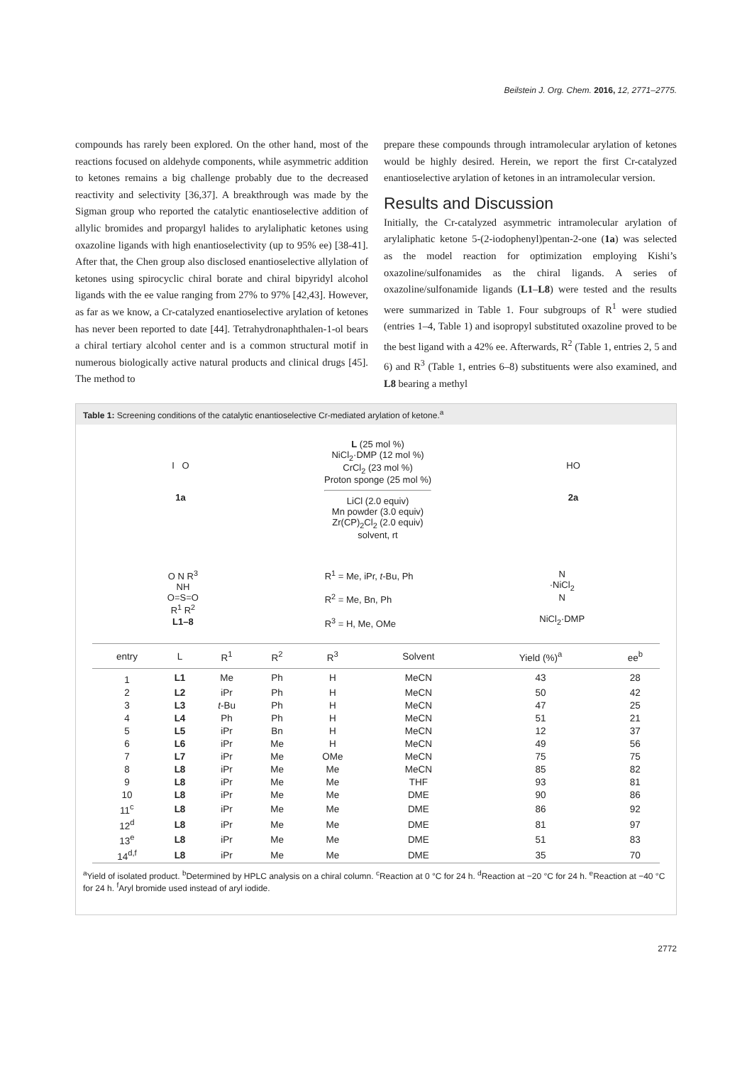Beilstein J. Org. Chem. 2016, 12, 2771–2775.
compounds has rarely been explored. On the other hand, most of the reactions focused on aldehyde components, while asymmetric addition to ketones remains a big challenge probably due to the decreased reactivity and selectivity [36,37]. A breakthrough was made by the Sigman group who reported the catalytic enantioselective addition of allylic bromides and propargyl halides to arylaliphatic ketones using oxazoline ligands with high enantioselectivity (up to 95% ee) [38-41]. After that, the Chen group also disclosed enantioselective allylation of ketones using spirocyclic chiral borate and chiral bipyridyl alcohol ligands with the ee value ranging from 27% to 97% [42,43]. However, as far as we know, a Cr-catalyzed enantioselective arylation of ketones has never been reported to date [44]. Tetrahydronaphthalen-1-ol bears a chiral tertiary alcohol center and is a common structural motif in numerous biologically active natural products and clinical drugs [45]. The method to
prepare these compounds through intramolecular arylation of ketones would be highly desired. Herein, we report the first Cr-catalyzed enantioselective arylation of ketones in an intramolecular version.
Results and Discussion
Initially, the Cr-catalyzed asymmetric intramolecular arylation of arylaliphatic ketone 5-(2-iodophenyl)pentan-2-one (1a) was selected as the model reaction for optimization employing Kishi’s oxazoline/sulfonamides as the chiral ligands. A series of oxazoline/sulfonamide ligands (L1–L8) were tested and the results were summarized in Table 1. Four subgroups of R<sup>1</sup> were studied (entries 1–4, Table 1) and isopropyl substituted oxazoline proved to be the best ligand with a 42% ee. Afterwards, R<sup>2</sup> (Table 1, entries 2, 5 and 6) and R<sup>3</sup> (Table 1, entries 6–8) substituents were also examined, and L8 bearing a methyl
Table 1: Screening conditions of the catalytic enantioselective Cr-mediated arylation of ketone.<sup>a</sup>
I O
1a
L (25 mol %)
NiCl<sub>2</sub>·DMP (12 mol %)
CrCl<sub>2</sub> (23 mol %)
Proton sponge (25 mol %)
LiCl (2.0 equiv)
Mn powder (3.0 equiv)
Zr(CP)<sub>2</sub>Cl<sub>2</sub> (2.0 equiv)
solvent, rt
HO
2a
O N R<sup>3</sup>
NH
O=S=O
R<sup>1</sup> R<sup>2</sup>
L1–8
R<sup>1</sup> = Me, iPr, t-Bu, Ph
R<sup>2</sup> = Me, Bn, Ph
R<sup>3</sup> = H, Me, OMe
N
·NiCl<sub>2</sub>
N
NiCl<sub>2</sub>·DMP
| entry | L | R<sup>1</sup> | R<sup>2</sup> | R<sup>3</sup> | Solvent | Yield (%)<sup>a</sup> | ee<sup>b</sup> |
| --- | --- | --- | --- | --- | --- | --- | --- |
| 1 | L1 | Me | Ph | H | MeCN | 43 | 28 |
| 2 | L2 | iPr | Ph | H | MeCN | 50 | 42 |
| 3 | L3 | t -Bu | Ph | H | MeCN | 47 | 25 |
| 4 | L4 | Ph | Ph | H | MeCN | 51 | 21 |
| 5 | L5 | iPr | Bn | H | MeCN | 12 | 37 |
| 6 | L6 | iPr | Me | H | MeCN | 49 | 56 |
| 7 | L7 | iPr | Me | OMe | MeCN | 75 | 75 |
| 8 | L8 | iPr | Me | Me | MeCN | 85 | 82 |
| 9 | L8 | iPr | Me | Me | THF | 93 | 81 |
| 10 | L8 | iPr | Me | Me | DME | 90 | 86 |
| 11<sup>c</sup> | L8 | iPr | Me | Me | DME | 86 | 92 |
| 12<sup>d</sup> | L8 | iPr | Me | Me | DME | 81 | 97 |
| 13<sup>e</sup> | L8 | iPr | Me | Me | DME | 51 | 83 |
| 14<sup>d,f</sup> | L8 | iPr | Me | Me | DME | 35 | 70 |
<sup>a</sup> Yield of isolated product. <sup>b</sup>Determined by HPLC analysis on a chiral column. <sup>c</sup>Reaction at 0 °C for 24 h. <sup>d</sup>Reaction at −20 °C for 24 h. <sup>e</sup>Reaction at −40 °C for 24 h. <sup>f</sup>Aryl bromide used instead of aryl iodide.
2772